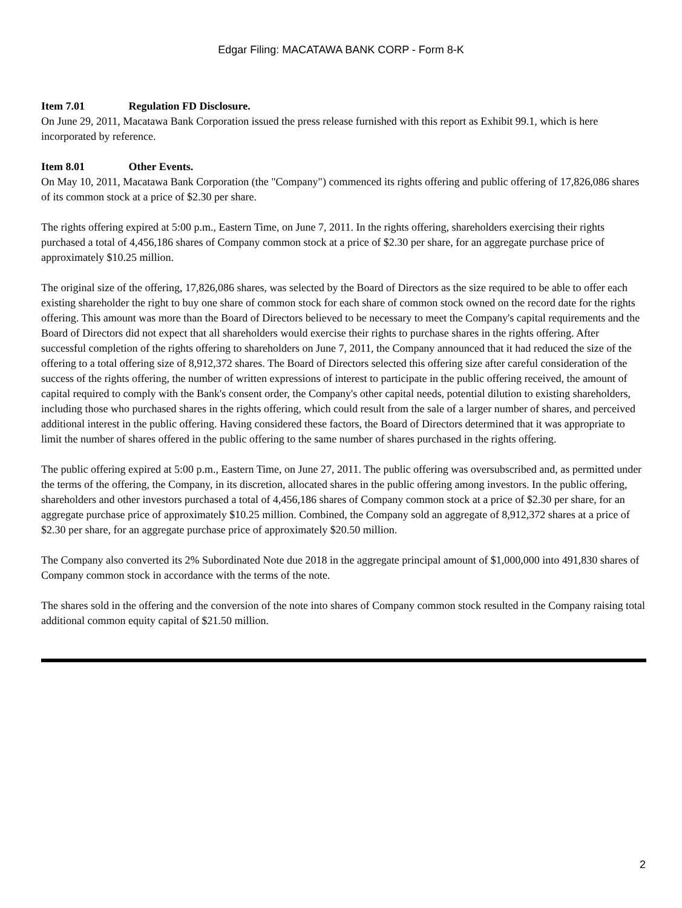Edgar Filing: MACATAWA BANK CORP - Form 8-K
Item 7.01 Regulation FD Disclosure.
On June 29, 2011, Macatawa Bank Corporation issued the press release furnished with this report as Exhibit 99.1, which is here incorporated by reference.
Item 8.01 Other Events.
On May 10, 2011, Macatawa Bank Corporation (the "Company") commenced its rights offering and public offering of 17,826,086 shares of its common stock at a price of $2.30 per share.
The rights offering expired at 5:00 p.m., Eastern Time, on June 7, 2011. In the rights offering, shareholders exercising their rights purchased a total of 4,456,186 shares of Company common stock at a price of $2.30 per share, for an aggregate purchase price of approximately $10.25 million.
The original size of the offering, 17,826,086 shares, was selected by the Board of Directors as the size required to be able to offer each existing shareholder the right to buy one share of common stock for each share of common stock owned on the record date for the rights offering. This amount was more than the Board of Directors believed to be necessary to meet the Company's capital requirements and the Board of Directors did not expect that all shareholders would exercise their rights to purchase shares in the rights offering. After successful completion of the rights offering to shareholders on June 7, 2011, the Company announced that it had reduced the size of the offering to a total offering size of 8,912,372 shares. The Board of Directors selected this offering size after careful consideration of the success of the rights offering, the number of written expressions of interest to participate in the public offering received, the amount of capital required to comply with the Bank's consent order, the Company's other capital needs, potential dilution to existing shareholders, including those who purchased shares in the rights offering, which could result from the sale of a larger number of shares, and perceived additional interest in the public offering. Having considered these factors, the Board of Directors determined that it was appropriate to limit the number of shares offered in the public offering to the same number of shares purchased in the rights offering.
The public offering expired at 5:00 p.m., Eastern Time, on June 27, 2011. The public offering was oversubscribed and, as permitted under the terms of the offering, the Company, in its discretion, allocated shares in the public offering among investors. In the public offering, shareholders and other investors purchased a total of 4,456,186 shares of Company common stock at a price of $2.30 per share, for an aggregate purchase price of approximately $10.25 million. Combined, the Company sold an aggregate of 8,912,372 shares at a price of $2.30 per share, for an aggregate purchase price of approximately $20.50 million.
The Company also converted its 2% Subordinated Note due 2018 in the aggregate principal amount of $1,000,000 into 491,830 shares of Company common stock in accordance with the terms of the note.
The shares sold in the offering and the conversion of the note into shares of Company common stock resulted in the Company raising total additional common equity capital of $21.50 million.
2